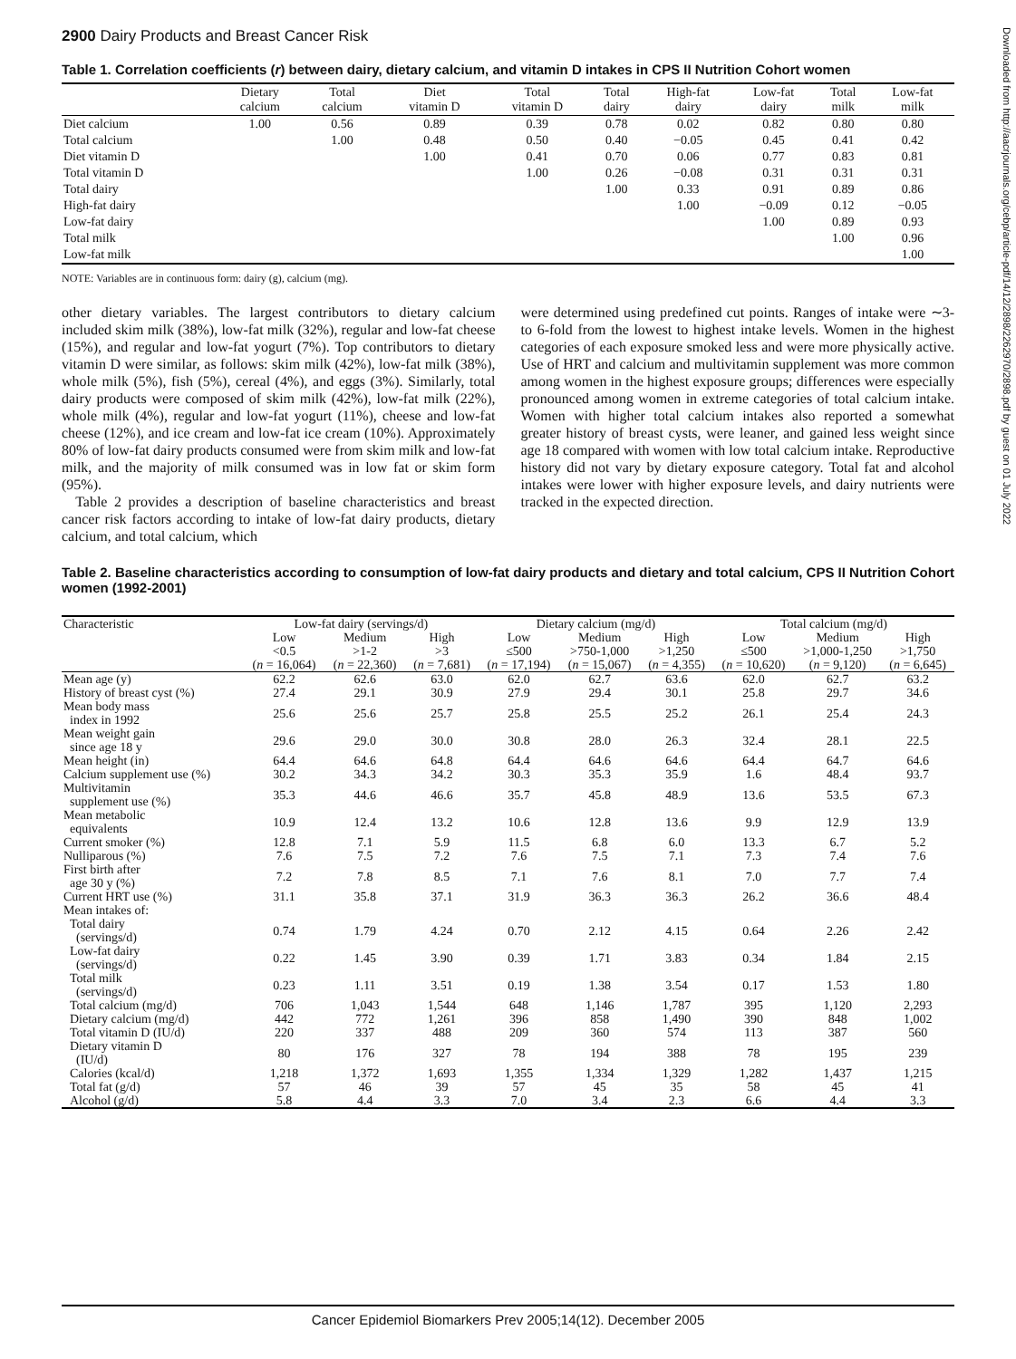2900 Dairy Products and Breast Cancer Risk
Table 1. Correlation coefficients (r) between dairy, dietary calcium, and vitamin D intakes in CPS II Nutrition Cohort women
| | Dietary calcium | Total calcium | Diet vitamin D | Total vitamin D | Total dairy | High-fat dairy | Low-fat dairy | Total milk | Low-fat milk |
| --- | --- | --- | --- | --- | --- | --- | --- | --- | --- |
| Diet calcium | 1.00 | 0.56 | 0.89 | 0.39 | 0.78 | 0.02 | 0.82 | 0.80 | 0.80 |
| Total calcium | | 1.00 | 0.48 | 0.50 | 0.40 | −0.05 | 0.45 | 0.41 | 0.42 |
| Diet vitamin D | | | 1.00 | 0.41 | 0.70 | 0.06 | 0.77 | 0.83 | 0.81 |
| Total vitamin D | | | | 1.00 | 0.26 | −0.08 | 0.31 | 0.31 | 0.31 |
| Total dairy | | | | | 1.00 | 0.33 | 0.91 | 0.89 | 0.86 |
| High-fat dairy | | | | | | 1.00 | −0.09 | 0.12 | −0.05 |
| Low-fat dairy | | | | | | | 1.00 | 0.89 | 0.93 |
| Total milk | | | | | | | | 1.00 | 0.96 |
| Low-fat milk | | | | | | | | | 1.00 |
NOTE: Variables are in continuous form: dairy (g), calcium (mg).
other dietary variables. The largest contributors to dietary calcium included skim milk (38%), low-fat milk (32%), regular and low-fat cheese (15%), and regular and low-fat yogurt (7%). Top contributors to dietary vitamin D were similar, as follows: skim milk (42%), low-fat milk (38%), whole milk (5%), fish (5%), cereal (4%), and eggs (3%). Similarly, total dairy products were composed of skim milk (42%), low-fat milk (22%), whole milk (4%), regular and low-fat yogurt (11%), cheese and low-fat cheese (12%), and ice cream and low-fat ice cream (10%). Approximately 80% of low-fat dairy products consumed were from skim milk and low-fat milk, and the majority of milk consumed was in low fat or skim form (95%).
Table 2 provides a description of baseline characteristics and breast cancer risk factors according to intake of low-fat dairy products, dietary calcium, and total calcium, which
were determined using predefined cut points. Ranges of intake were ∼3- to 6-fold from the lowest to highest intake levels. Women in the highest categories of each exposure smoked less and were more physically active. Use of HRT and calcium and multivitamin supplement was more common among women in the highest exposure groups; differences were especially pronounced among women in extreme categories of total calcium intake. Women with higher total calcium intakes also reported a somewhat greater history of breast cysts, were leaner, and gained less weight since age 18 compared with women with low total calcium intake. Reproductive history did not vary by dietary exposure category. Total fat and alcohol intakes were lower with higher exposure levels, and dairy nutrients were tracked in the expected direction.
Table 2. Baseline characteristics according to consumption of low-fat dairy products and dietary and total calcium, CPS II Nutrition Cohort women (1992-2001)
| Characteristic | Low-fat dairy (servings/d) | | | Dietary calcium (mg/d) | | | Total calcium (mg/d) | | |
| --- | --- | --- | --- | --- | --- | --- | --- | --- | --- |
| | Low | Medium | High | Low | Medium | High | Low | Medium | High |
| | <0.5 ( n = 16,064) | >1-2 ( n = 22,360) | >3 ( n = 7,681) | ≤500 ( n = 17,194) | >750-1,000 ( n = 15,067) | >1,250 ( n = 4,355) | ≤500 ( n = 10,620) | >1,000-1,250 ( n = 9,120) | >1,750 ( n = 6,645) |
| Mean age (y) | 62.2 | 62.6 | 63.0 | 62.0 | 62.7 | 63.6 | 62.0 | 62.7 | 63.2 |
| History of breast cyst (%) | 27.4 | 29.1 | 30.9 | 27.9 | 29.4 | 30.1 | 25.8 | 29.7 | 34.6 |
| Mean body mass index in 1992 | 25.6 | 25.6 | 25.7 | 25.8 | 25.5 | 25.2 | 26.1 | 25.4 | 24.3 |
| Mean weight gain since age 18 y | 29.6 | 29.0 | 30.0 | 30.8 | 28.0 | 26.3 | 32.4 | 28.1 | 22.5 |
| Mean height (in) | 64.4 | 64.6 | 64.8 | 64.4 | 64.6 | 64.6 | 64.4 | 64.7 | 64.6 |
| Calcium supplement use (%) | 30.2 | 34.3 | 34.2 | 30.3 | 35.3 | 35.9 | 1.6 | 48.4 | 93.7 |
| Multivitamin supplement use (%) | 35.3 | 44.6 | 46.6 | 35.7 | 45.8 | 48.9 | 13.6 | 53.5 | 67.3 |
| Mean metabolic equivalents | 10.9 | 12.4 | 13.2 | 10.6 | 12.8 | 13.6 | 9.9 | 12.9 | 13.9 |
| Current smoker (%) | 12.8 | 7.1 | 5.9 | 11.5 | 6.8 | 6.0 | 13.3 | 6.7 | 5.2 |
| Nulliparous (%) | 7.6 | 7.5 | 7.2 | 7.6 | 7.5 | 7.1 | 7.3 | 7.4 | 7.6 |
| First birth after age 30 y (%) | 7.2 | 7.8 | 8.5 | 7.1 | 7.6 | 8.1 | 7.0 | 7.7 | 7.4 |
| Current HRT use (%) | 31.1 | 35.8 | 37.1 | 31.9 | 36.3 | 36.3 | 26.2 | 36.6 | 48.4 |
| Mean intakes of: | | | | | | | | | |
| Total dairy (servings/d) | 0.74 | 1.79 | 4.24 | 0.70 | 2.12 | 4.15 | 0.64 | 2.26 | 2.42 |
| Low-fat dairy (servings/d) | 0.22 | 1.45 | 3.90 | 0.39 | 1.71 | 3.83 | 0.34 | 1.84 | 2.15 |
| Total milk (servings/d) | 0.23 | 1.11 | 3.51 | 0.19 | 1.38 | 3.54 | 0.17 | 1.53 | 1.80 |
| Total calcium (mg/d) | 706 | 1,043 | 1,544 | 648 | 1,146 | 1,787 | 395 | 1,120 | 2,293 |
| Dietary calcium (mg/d) | 442 | 772 | 1,261 | 396 | 858 | 1,490 | 390 | 848 | 1,002 |
| Total vitamin D (IU/d) | 220 | 337 | 488 | 209 | 360 | 574 | 113 | 387 | 560 |
| Dietary vitamin D (IU/d) | 80 | 176 | 327 | 78 | 194 | 388 | 78 | 195 | 239 |
| Calories (kcal/d) | 1,218 | 1,372 | 1,693 | 1,355 | 1,334 | 1,329 | 1,282 | 1,437 | 1,215 |
| Total fat (g/d) | 57 | 46 | 39 | 57 | 45 | 35 | 58 | 45 | 41 |
| Alcohol (g/d) | 5.8 | 4.4 | 3.3 | 7.0 | 3.4 | 2.3 | 6.6 | 4.4 | 3.3 |
Cancer Epidemiol Biomarkers Prev 2005;14(12). December 2005
Downloaded from http://aacrjournals.org/cebp/article-pdf/14/12/2898/2262970/2898.pdf by guest on 01 July 2022